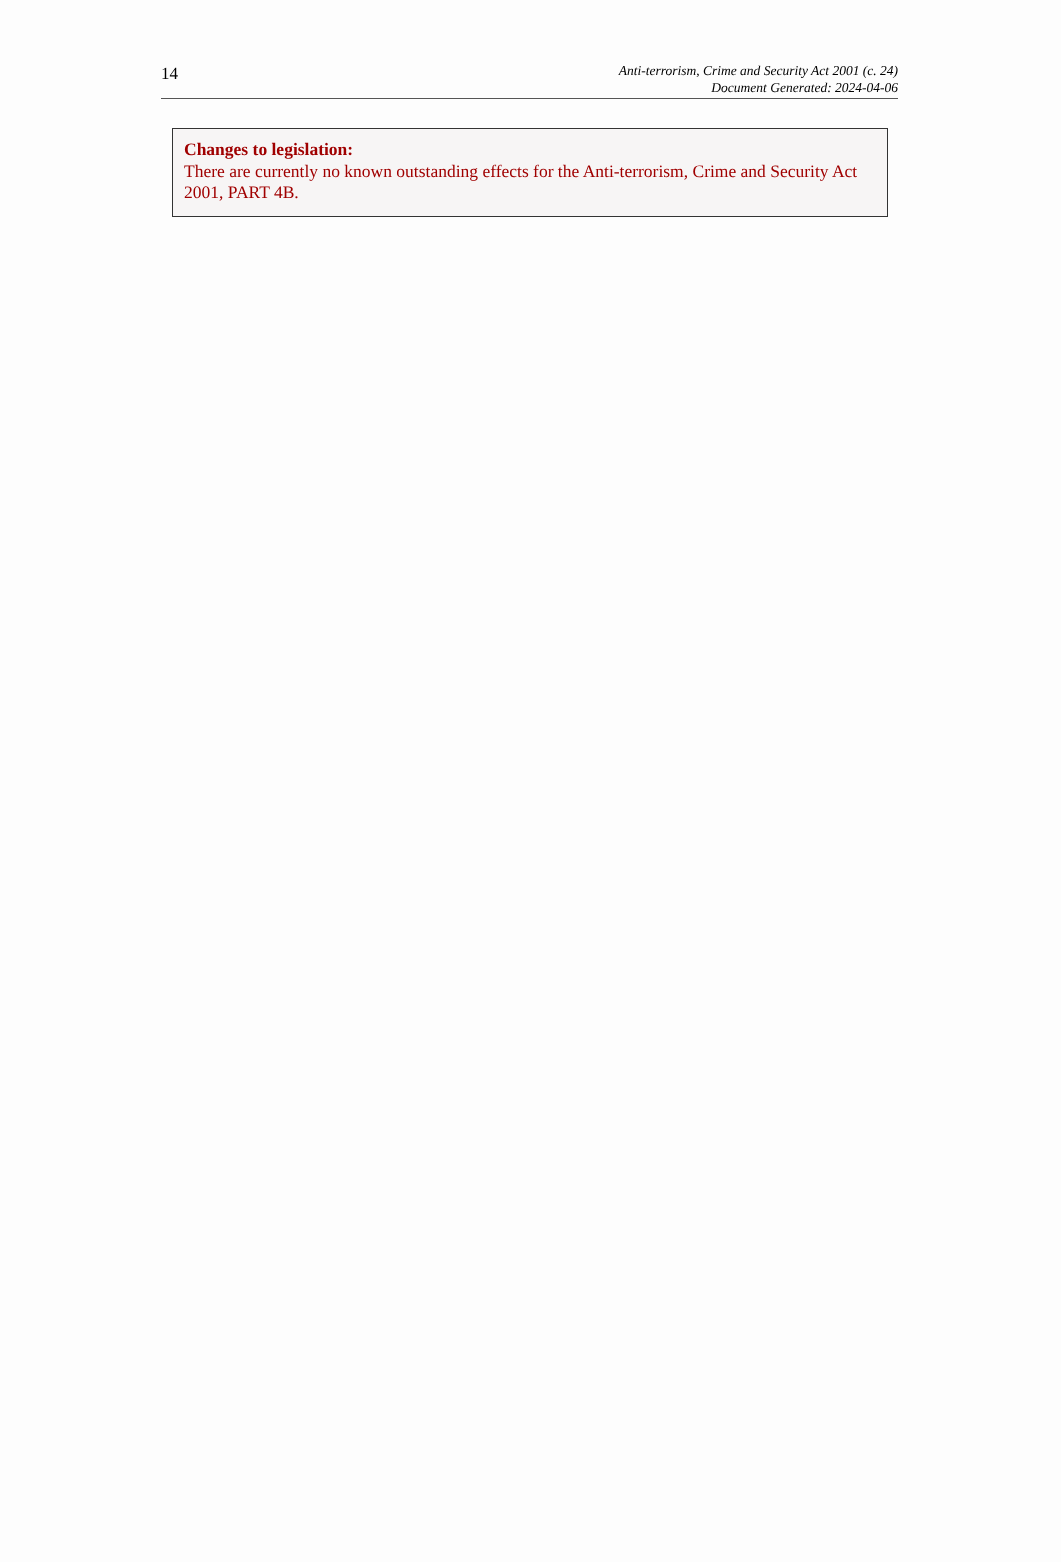14
Anti-terrorism, Crime and Security Act 2001 (c. 24)
Document Generated: 2024-04-06
Changes to legislation:
There are currently no known outstanding effects for the Anti-terrorism, Crime and Security Act 2001, PART 4B.